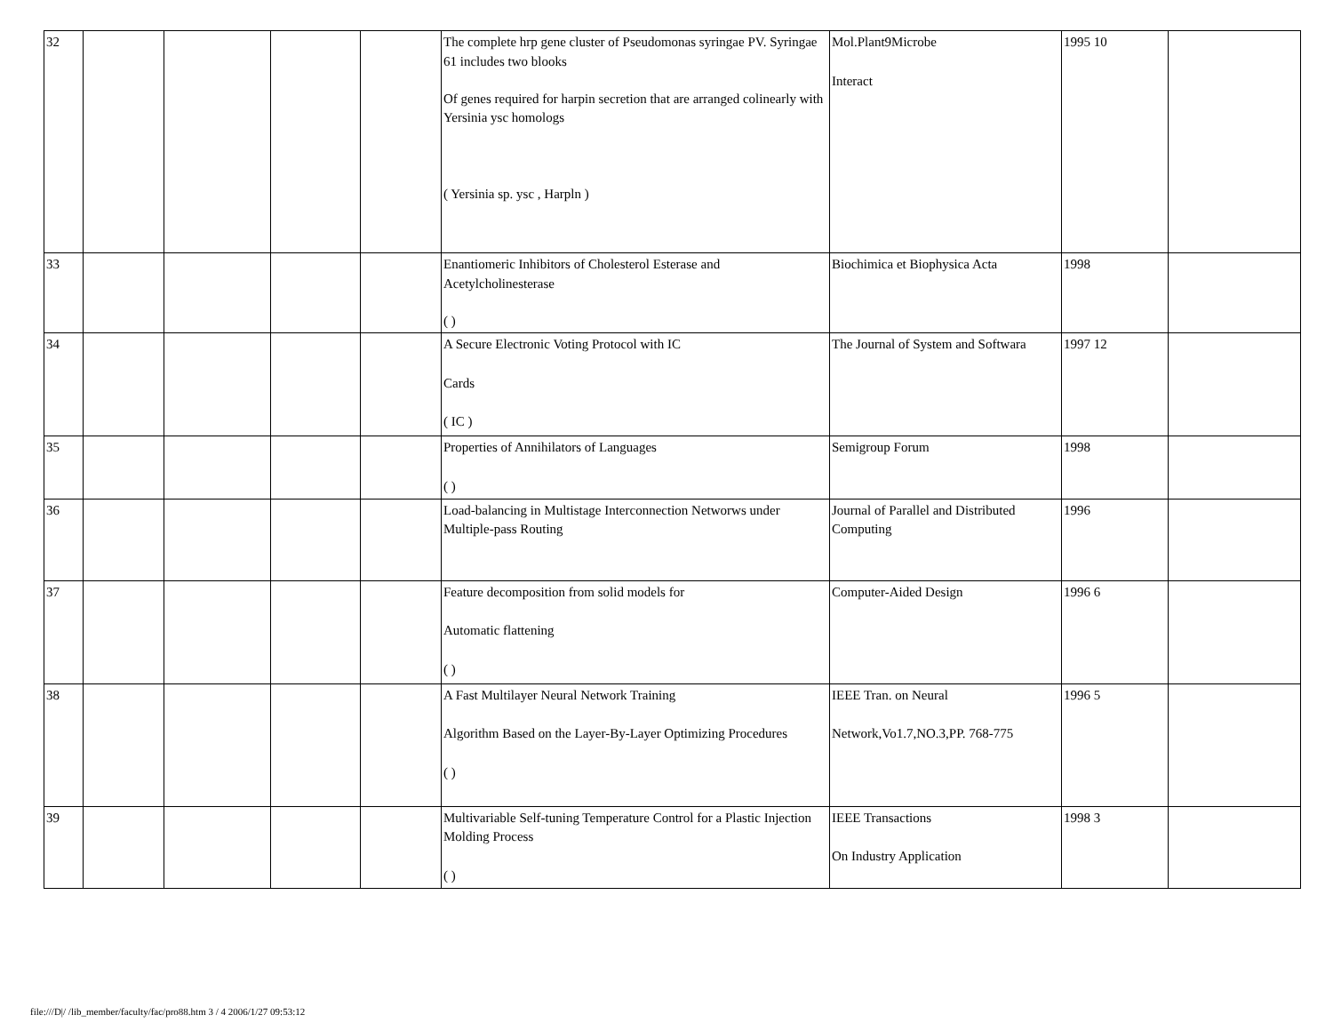| 32 | | | | | The complete hrp gene cluster of Pseudomonas syringae PV. Syringae 61 includes two blooks Of genes required for harpin secretion that are arranged colinearly with Yersinia ysc homologs ( Yersinia sp. ysc , Harpln ) | Mol.Plant9Microbe Interact | 1995 10 | |
| 33 | | | | | Enantiomeric Inhibitors of Cholesterol Esterase and Acetylcholinesterase ( ) | Biochimica et Biophysica Acta | 1998 | |
| 34 | | | | | A Secure Electronic Voting Protocol with IC Cards ( IC ) | The Journal of System and Softwara | 1997 12 | |
| 35 | | | | | Properties of Annihilators of Languages ( ) | Semigroup Forum | 1998 | |
| 36 | | | | | Load-balancing in Multistage Interconnection Networws under Multiple-pass Routing | Journal of Parallel and Distributed Computing | 1996 | |
| 37 | | | | | Feature decomposition from solid models for Automatic flattening ( ) | Computer-Aided Design | 1996 6 | |
| 38 | | | | | A Fast Multilayer Neural Network Training Algorithm Based on the Layer-By-Layer Optimizing Procedures ( ) | IEEE Tran. on Neural Network,Vo1.7,NO.3,PP. 768-775 | 1996 5 | |
| 39 | | | | | Multivariable Self-tuning Temperature Control for a Plastic Injection Molding Process ( ) | IEEE Transactions On Industry Application | 1998 3 | |
file:///D|/ /lib_member/faculty/fac/pro88.htm 3 / 4 2006/1/27 09:53:12